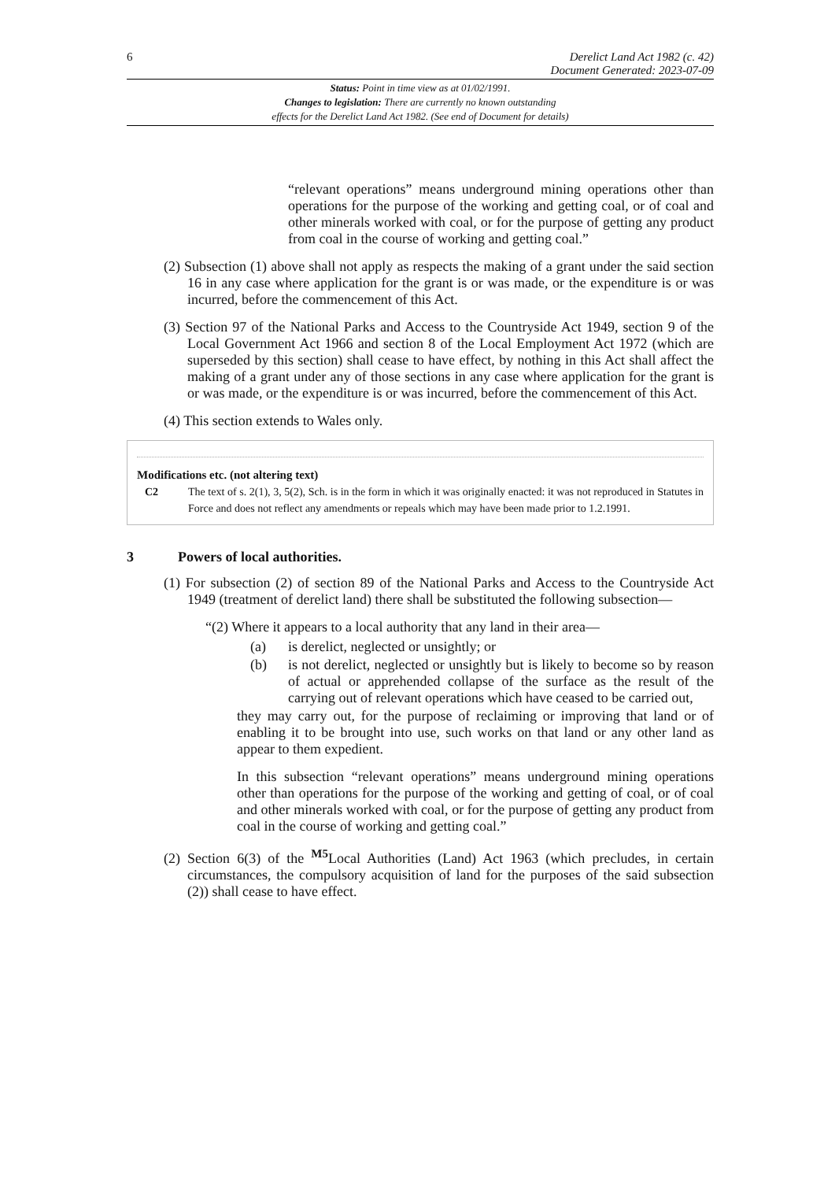6 Derelict Land Act 1982 (c. 42)
Document Generated: 2023-07-09
Status: Point in time view as at 01/02/1991.
Changes to legislation: There are currently no known outstanding
effects for the Derelict Land Act 1982. (See end of Document for details)
“relevant operations” means underground mining operations other than operations for the purpose of the working and getting coal, or of coal and other minerals worked with coal, or for the purpose of getting any product from coal in the course of working and getting coal.”
(2) Subsection (1) above shall not apply as respects the making of a grant under the said section 16 in any case where application for the grant is or was made, or the expenditure is or was incurred, before the commencement of this Act.
(3) Section 97 of the National Parks and Access to the Countryside Act 1949, section 9 of the Local Government Act 1966 and section 8 of the Local Employment Act 1972 (which are superseded by this section) shall cease to have effect, by nothing in this Act shall affect the making of a grant under any of those sections in any case where application for the grant is or was made, or the expenditure is or was incurred, before the commencement of this Act.
(4) This section extends to Wales only.
Modifications etc. (not altering text)
C2 The text of s. 2(1), 3, 5(2), Sch. is in the form in which it was originally enacted: it was not reproduced in Statutes in Force and does not reflect any amendments or repeals which may have been made prior to 1.2.1991.
3 Powers of local authorities.
(1) For subsection (2) of section 89 of the National Parks and Access to the Countryside Act 1949 (treatment of derelict land) there shall be substituted the following subsection—
“(2) Where it appears to a local authority that any land in their area—
(a) is derelict, neglected or unsightly; or
(b) is not derelict, neglected or unsightly but is likely to become so by reason of actual or apprehended collapse of the surface as the result of the carrying out of relevant operations which have ceased to be carried out,
they may carry out, for the purpose of reclaiming or improving that land or of enabling it to be brought into use, such works on that land or any other land as appear to them expedient.
In this subsection “relevant operations” means underground mining operations other than operations for the purpose of the working and getting of coal, or of coal and other minerals worked with coal, or for the purpose of getting any product from coal in the course of working and getting coal.”
(2) Section 6(3) of the <sup>M5</sup>Local Authorities (Land) Act 1963 (which precludes, in certain circumstances, the compulsory acquisition of land for the purposes of the said subsection (2)) shall cease to have effect.